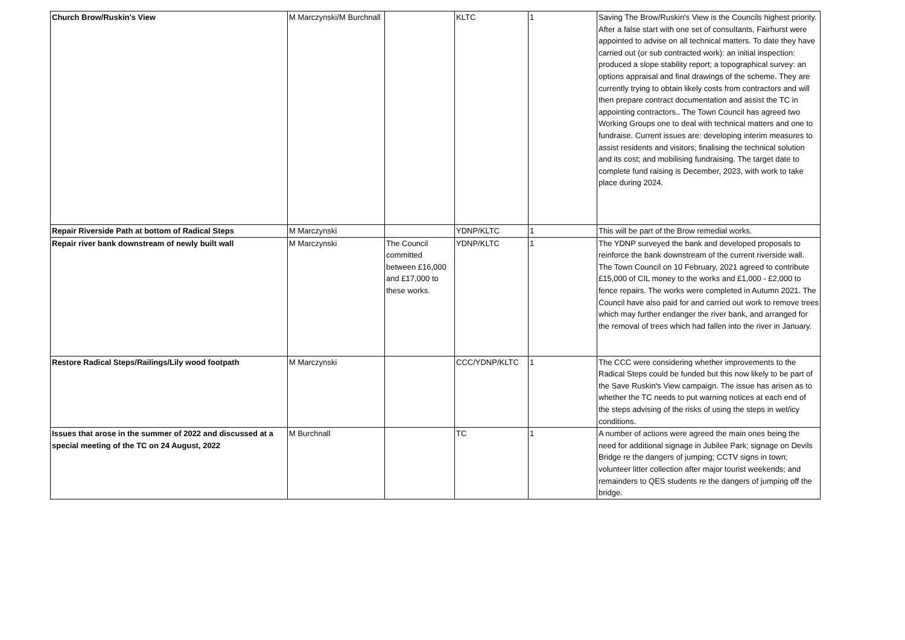| Church Brow/Ruskin's View | M Marczynski/M Burchnall | | KLTC | 1 | Saving The Brow/Ruskin's View is the Councils highest priority. After a false start with one set of consultants, Fairhurst were appointed to advise on all technical matters. To date they have carried out (or sub contracted work): an initial inspection: produced a slope stability report; a topographical survey: an options appraisal and final drawings of the scheme. They are currently trying to obtain likely costs from contractors and will then prepare contract documentation and assist the TC in appointing contractors.. The Town Council has agreed two Working Groups one to deal with technical matters and one to fundraise. Current issues are: developing interim measures to assist residents and visitors; finalising the technical solution and its cost; and mobilising fundraising. The target date to complete fund raising is December, 2023, with work to take place during 2024. |
| Repair Riverside Path at bottom of Radical Steps | M Marczynski | | YDNP/KLTC | 1 | This will be part of the Brow remedial works. |
| Repair river bank downstream of newly built wall | M Marczynski | The Council committed between £16,000 and £17,000 to these works. | YDNP/KLTC | 1 | The YDNP surveyed the bank and developed proposals to reinforce the bank downstream of the current riverside wall. The Town Council on 10 February, 2021 agreed to contribute £15,000 of CIL money to the works and £1,000 - £2,000 to fence repairs. The works were completed in Autumn 2021. The Council have also paid for and carried out work to remove trees which may further endanger the river bank, and arranged for the removal of trees which had fallen into the river in January. |
| Restore Radical Steps/Railings/Lily wood footpath | M Marczynski | | CCC/YDNP/KLTC | 1 | The CCC were considering whether improvements to the Radical Steps could be funded but this now likely to be part of the Save Ruskin's View campaign. The issue has arisen as to whether the TC needs to put warning notices at each end of the steps advising of the risks of using the steps in wet/icy conditions. |
| Issues that arose in the summer of 2022 and discussed at a special meeting of the TC on 24 August, 2022 | M Burchnall | | TC | 1 | A number of actions were agreed the main ones being the need for additional signage in Jubilee Park; signage on Devils Bridge re the dangers of jumping; CCTV signs in town; volunteer litter collection after major tourist weekends; and remainders to QES students re the dangers of jumping off the bridge. |